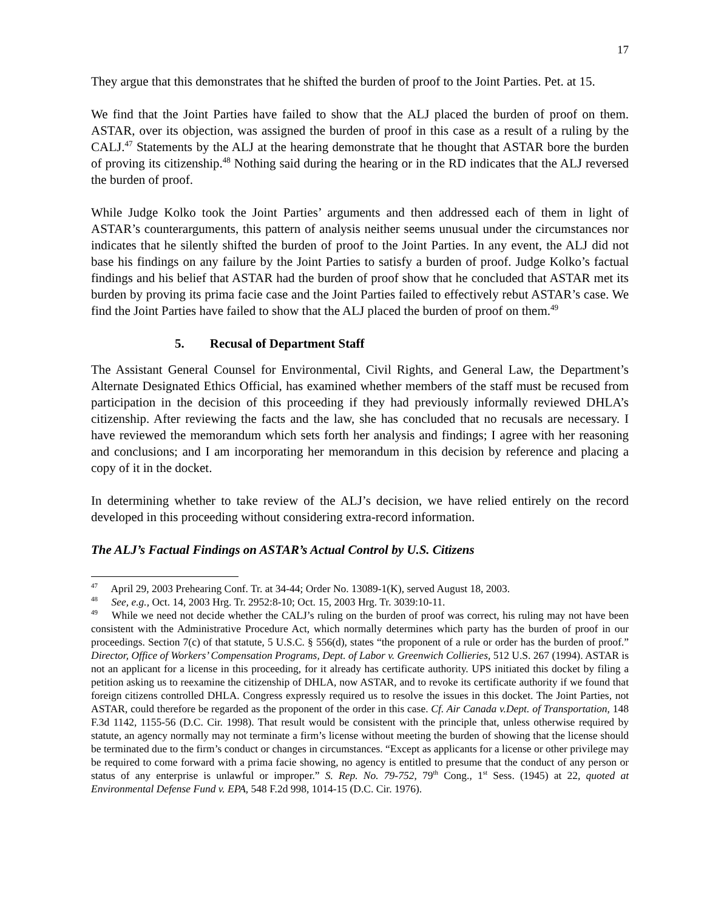17
They argue that this demonstrates that he shifted the burden of proof to the Joint Parties. Pet. at 15.
We find that the Joint Parties have failed to show that the ALJ placed the burden of proof on them. ASTAR, over its objection, was assigned the burden of proof in this case as a result of a ruling by the CALJ.<sup>47</sup> Statements by the ALJ at the hearing demonstrate that he thought that ASTAR bore the burden of proving its citizenship.<sup>48</sup> Nothing said during the hearing or in the RD indicates that the ALJ reversed the burden of proof.
While Judge Kolko took the Joint Parties’ arguments and then addressed each of them in light of ASTAR’s counterarguments, this pattern of analysis neither seems unusual under the circumstances nor indicates that he silently shifted the burden of proof to the Joint Parties. In any event, the ALJ did not base his findings on any failure by the Joint Parties to satisfy a burden of proof. Judge Kolko’s factual findings and his belief that ASTAR had the burden of proof show that he concluded that ASTAR met its burden by proving its prima facie case and the Joint Parties failed to effectively rebut ASTAR’s case. We find the Joint Parties have failed to show that the ALJ placed the burden of proof on them.<sup>49</sup>
5. Recusal of Department Staff
The Assistant General Counsel for Environmental, Civil Rights, and General Law, the Department’s Alternate Designated Ethics Official, has examined whether members of the staff must be recused from participation in the decision of this proceeding if they had previously informally reviewed DHLA’s citizenship. After reviewing the facts and the law, she has concluded that no recusals are necessary. I have reviewed the memorandum which sets forth her analysis and findings; I agree with her reasoning and conclusions; and I am incorporating her memorandum in this decision by reference and placing a copy of it in the docket.
In determining whether to take review of the ALJ’s decision, we have relied entirely on the record developed in this proceeding without considering extra-record information.
The ALJ’s Factual Findings on ASTAR’s Actual Control by U.S. Citizens
<sup>47</sup> April 29, 2003 Prehearing Conf. Tr. at 34-44; Order No. 13089-1(K), served August 18, 2003.
<sup>48</sup> See, e.g., Oct. 14, 2003 Hrg. Tr. 2952:8-10; Oct. 15, 2003 Hrg. Tr. 3039:10-11.
<sup>49</sup> While we need not decide whether the CALJ’s ruling on the burden of proof was correct, his ruling may not have been consistent with the Administrative Procedure Act, which normally determines which party has the burden of proof in our proceedings. Section 7(c) of that statute, 5 U.S.C. § 556(d), states “the proponent of a rule or order has the burden of proof.” Director, Office of Workers’ Compensation Programs, Dept. of Labor v. Greenwich Collieries, 512 U.S. 267 (1994). ASTAR is not an applicant for a license in this proceeding, for it already has certificate authority. UPS initiated this docket by filing a petition asking us to reexamine the citizenship of DHLA, now ASTAR, and to revoke its certificate authority if we found that foreign citizens controlled DHLA. Congress expressly required us to resolve the issues in this docket. The Joint Parties, not ASTAR, could therefore be regarded as the proponent of the order in this case. Cf. Air Canada v.Dept. of Transportation, 148 F.3d 1142, 1155-56 (D.C. Cir. 1998). That result would be consistent with the principle that, unless otherwise required by statute, an agency normally may not terminate a firm’s license without meeting the burden of showing that the license should be terminated due to the firm’s conduct or changes in circumstances. “Except as applicants for a license or other privilege may be required to come forward with a prima facie showing, no agency is entitled to presume that the conduct of any person or status of any enterprise is unlawful or improper.” S. Rep. No. 79-752, 79<sup>th</sup> Cong., 1<sup>st</sup> Sess. (1945) at 22, quoted at Environmental Defense Fund v. EPA, 548 F.2d 998, 1014-15 (D.C. Cir. 1976).